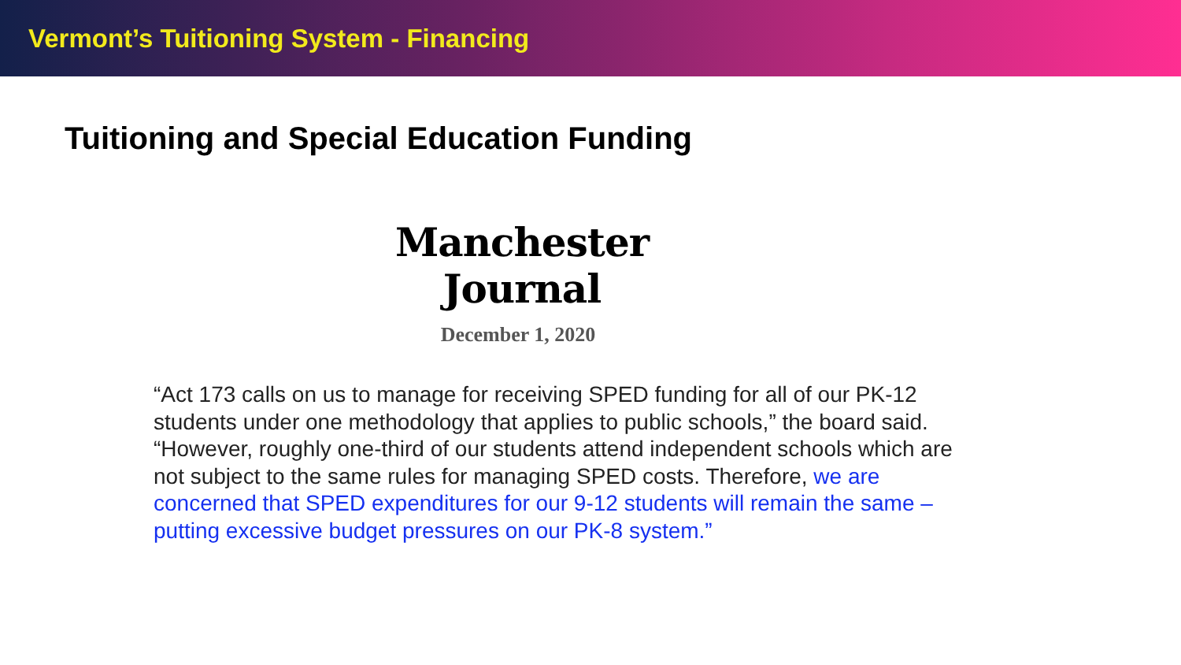Vermont’s Tuitioning System - Financing
Tuitioning and Special Education Funding
Manchester Journal
December 1, 2020
“Act 173 calls on us to manage for receiving SPED funding for all of our PK-12 students under one methodology that applies to public schools,” the board said. “However, roughly one-third of our students attend independent schools which are not subject to the same rules for managing SPED costs. Therefore, we are concerned that SPED expenditures for our 9-12 students will remain the same – putting excessive budget pressures on our PK-8 system.”